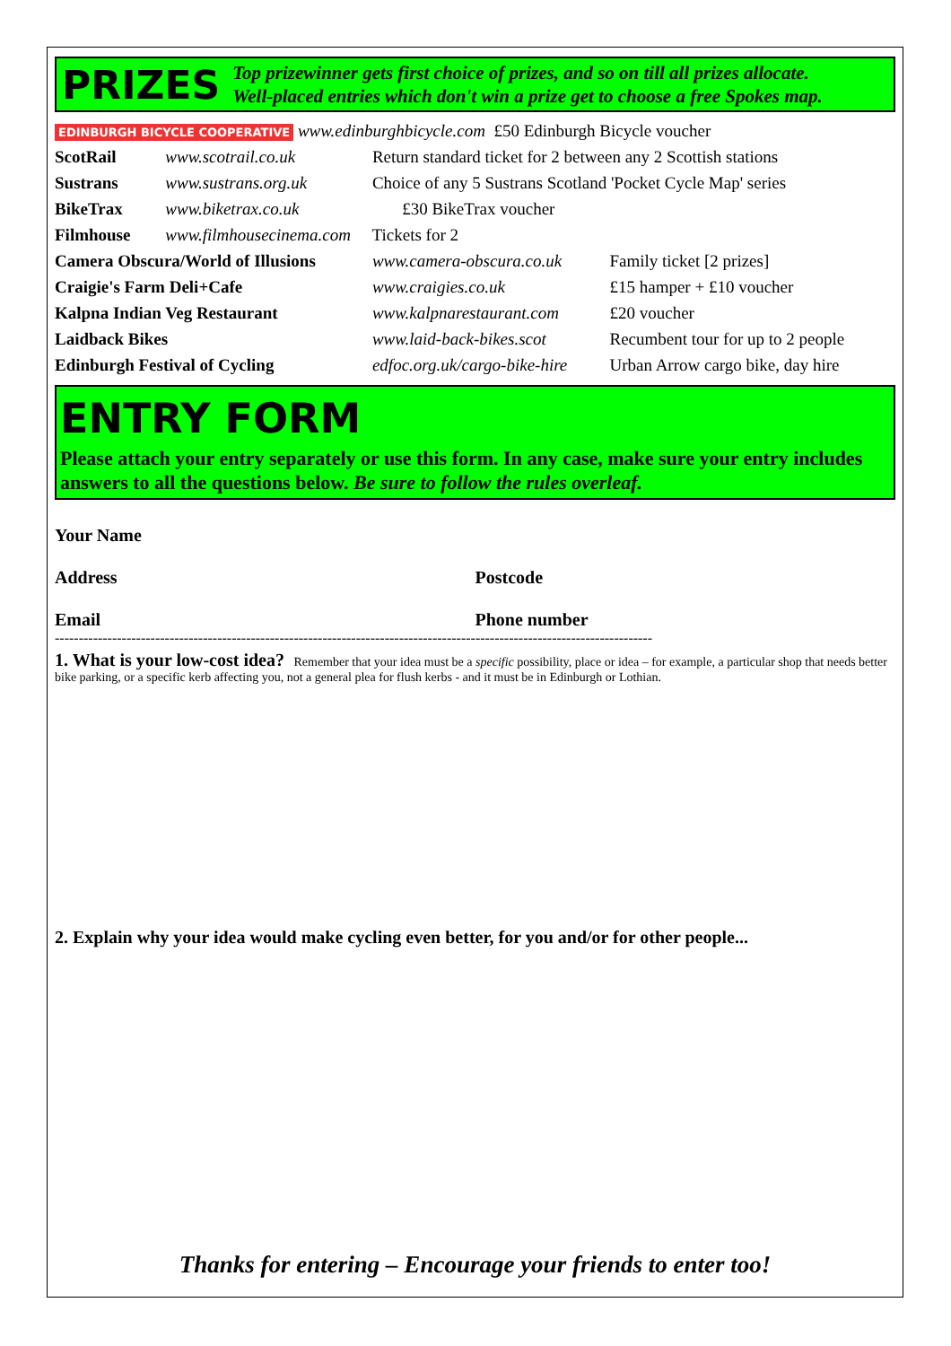PRIZES
Top prizewinner gets first choice of prizes, and so on till all prizes allocate.
Well-placed entries which don't win a prize get to choose a free Spokes map.
| EDINBURGH BICYCLE COOPERATIVE www.edinburghbicycle.com £50 Edinburgh Bicycle voucher | | | |
| ScotRail | www.scotrail.co.uk | Return standard ticket for 2 between any 2 Scottish stations | |
| Sustrans | www.sustrans.org.uk | Choice of any 5 Sustrans Scotland 'Pocket Cycle Map' series | |
| BikeTrax | www.biketrax.co.uk | £30 BikeTrax voucher | |
| Filmhouse | www.filmhousecinema.com Tickets for 2 | | |
| Camera Obscura/World of Illusions | | www.camera-obscura.co.uk | Family ticket [2 prizes] |
| Craigie's Farm Deli+Cafe | | www.craigies.co.uk | £15 hamper + £10 voucher |
| Kalpna Indian Veg Restaurant | | www.kalpnarestaurant.com | £20 voucher |
| Laidback Bikes | | www.laid-back-bikes.scot | Recumbent tour for up to 2 people |
| Edinburgh Festival of Cycling | | edfoc.org.uk/cargo-bike-hire | Urban Arrow cargo bike, day hire |
ENTRY FORM
Please attach your entry separately or use this form. In any case, make sure your entry includes answers to all the questions below. Be sure to follow the rules overleaf.
Your Name
Address Postcode
Email Phone number
-----------------------------------------------------------------------------------------------------------------------------
1. What is your low-cost idea? Remember that your idea must be a specific possibility, place or idea – for example, a particular shop that needs better bike parking, or a specific kerb affecting you, not a general plea for flush kerbs - and it must be in Edinburgh or Lothian.
2. Explain why your idea would make cycling even better, for you and/or for other people...
Thanks for entering – Encourage your friends to enter too!